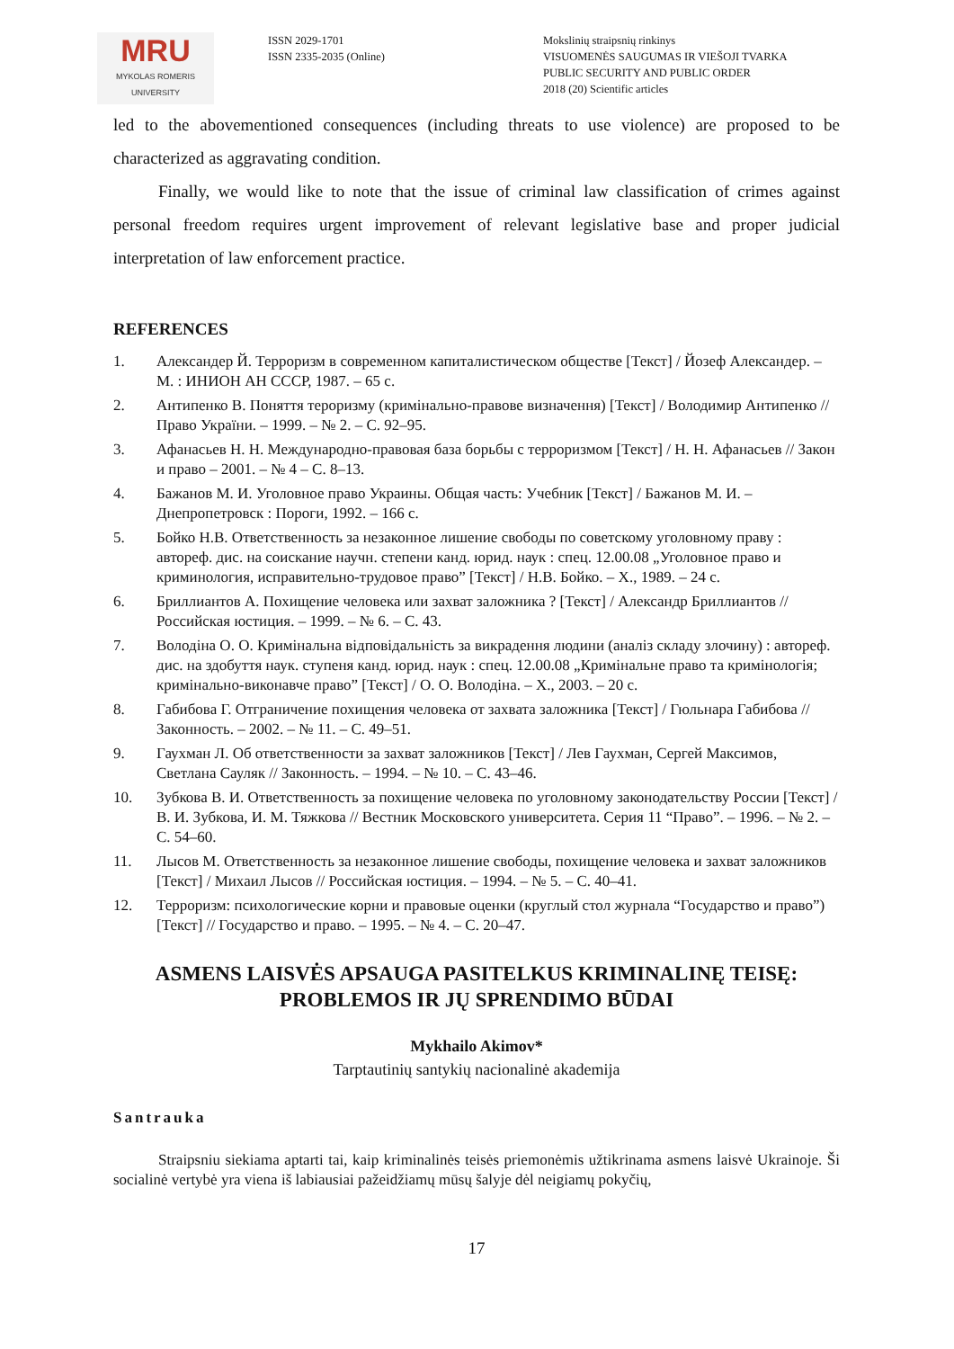MRU
MYKOLAS ROMERIS
UNIVERSITY
ISSN 2029-1701
ISSN 2335-2035 (Online)
Mokslinių straipsnių rinkinys
VISUOMENĖS SAUGUMAS IR VIEŠOJI TVARKA
PUBLIC SECURITY AND PUBLIC ORDER
2018 (20) Scientific articles
led to the abovementioned consequences (including threats to use violence) are proposed to be characterized as aggravating condition.
Finally, we would like to note that the issue of criminal law classification of crimes against personal freedom requires urgent improvement of relevant legislative base and proper judicial interpretation of law enforcement practice.
REFERENCES
1. Александер Й. Терроризм в современном капиталистическом обществе [Текст] / Йозеф Александер. – М. : ИНИОН АН СССР, 1987. – 65 с.
2. Антипенко В. Поняття тероризму (кримінально-правове визначення) [Текст] / Володимир Антипенко // Право України. – 1999. – № 2. – С. 92–95.
3. Афанасьев Н. Н. Международно-правовая база борьбы с терроризмом [Текст] / Н. Н. Афанасьев // Закон и право – 2001. – № 4 – С. 8–13.
4. Бажанов М. И. Уголовное право Украины. Общая часть: Учебник [Текст] / Бажанов М. И. – Днепропетровск : Пороги, 1992. – 166 с.
5. Бойко Н.В. Ответственность за незаконное лишение свободы по советскому уголовному праву : автореф. дис. на соискание научн. степени канд. юрид. наук : спец. 12.00.08 „Уголовное право и криминология, исправительно-трудовое право” [Текст] / Н.В. Бойко. – Х., 1989. – 24 с.
6. Бриллиантов А. Похищение человека или захват заложника ? [Текст] / Александр Бриллиантов // Российская юстиция. – 1999. – № 6. – С. 43.
7. Володіна О. О. Кримінальна відповідальність за викрадення людини (аналіз складу злочину) : автореф. дис. на здобуття наук. ступеня канд. юрид. наук : спец. 12.00.08 „Кримінальне право та кримінологія; кримінально-виконавче право” [Текст] / О. О. Володіна. – Х., 2003. – 20 с.
8. Габибова Г. Отграничение похищения человека от захвата заложника [Текст] / Гюльнара Габибова // Законность. – 2002. – № 11. – С. 49–51.
9. Гаухман Л. Об ответственности за захват заложников [Текст] / Лев Гаухман, Сергей Максимов, Светлана Сауляк // Законность. – 1994. – № 10. – С. 43–46.
10. Зубкова В. И. Ответственность за похищение человека по уголовному законодательству России [Текст] / В. И. Зубкова, И. М. Тяжкова // Вестник Московского университета. Серия 11 “Право”. – 1996. – № 2. – С. 54–60.
11. Лысов М. Ответственность за незаконное лишение свободы, похищение человека и захват заложников [Текст] / Михаил Лысов // Российская юстиция. – 1994. – № 5. – С. 40–41.
12. Терроризм: психологические корни и правовые оценки (круглый стол журнала “Государство и право”) [Текст] // Государство и право. – 1995. – № 4. – С. 20–47.
ASMENS LAISVĖS APSAUGA PASITELKUS KRIMINALINĘ TEISĘ:
PROBLEMOS IR JŲ SPRENDIMO BŪDAI
Mykhailo Akimov*
Tarptautinių santykių nacionalinė akademija
Santrauka
Straipsniu siekiama aptarti tai, kaip kriminalinės teisės priemonėmis užtikrinama asmens laisvė Ukrainoje. Ši socialinė vertybė yra viena iš labiausiai pažeidžiamų mūsų šalyje dėl neigiamų pokyčių,
17